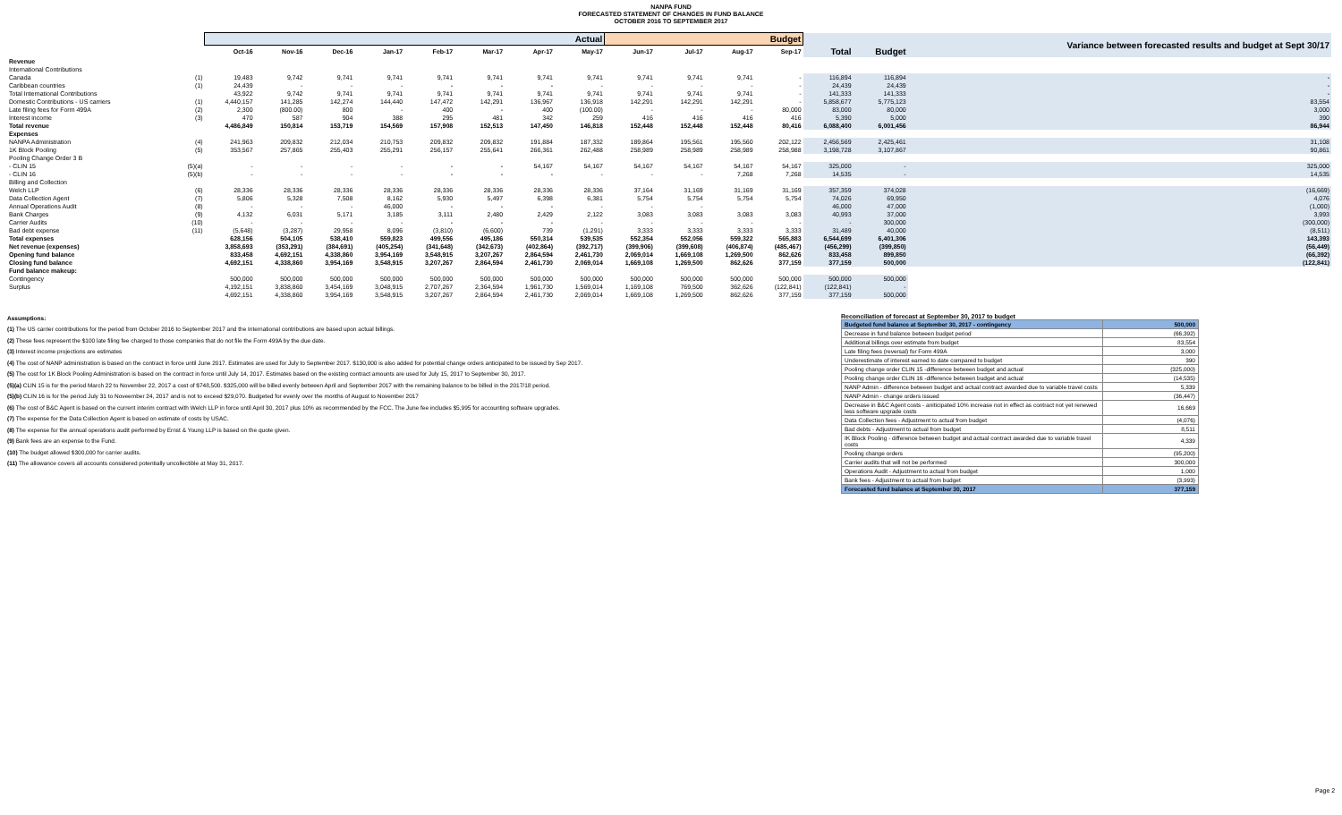NANPA FUND
FORECASTED STATEMENT OF CHANGES IN FUND BALANCE
OCTOBER 2016 TO SEPTEMBER 2017
| | | Actual | | | | | | | | Budget | | | | | | Variance between forecasted results and budget at Sept 30/17 |
| --- | --- | --- | --- | --- | --- | --- | --- | --- | --- | --- | --- | --- | --- | --- | --- | --- |
| | | Oct-16 | Nov-16 | Dec-16 | Jan-17 | Feb-17 | Mar-17 | Apr-17 | May-17 | Jun-17 | Jul-17 | Aug-17 | Sep-17 | Total | Budget | |
| Revenue | | | | | | | | | | | | | | | | |
| International Contributions | | | | | | | | | | | | | | | | |
| Canada | (1) | 19,483 | 9,742 | 9,741 | 9,741 | 9,741 | 9,741 | 9,741 | 9,741 | 9,741 | 9,741 | 9,741 | - | 116,894 | 116,894 | - |
| Caribbean countries | (1) | 24,439 | - | - | - | - | - | - | - | - | - | - | - | 24,439 | 24,439 | - |
| Total International Contributions | | 43,922 | 9,742 | 9,741 | 9,741 | 9,741 | 9,741 | 9,741 | 9,741 | 9,741 | 9,741 | 9,741 | - | 141,333 | 141,333 | - |
| Domestic Contributions - US carriers | (1) | 4,440,157 | 141,285 | 142,274 | 144,440 | 147,472 | 142,291 | 136,967 | 136,918 | 142,291 | 142,291 | 142,291 | - | 5,858,677 | 5,775,123 | 83,554 |
| Late filing fees for Form 499A | (2) | 2,300 | (800.00) | 800 | - | 400 | - | 400 | (100.00) | - | - | - | 80,000 | 83,000 | 80,000 | 3,000 |
| Interest income | (3) | 470 | 587 | 904 | 388 | 295 | 481 | 342 | 259 | 416 | 416 | 416 | 416 | 5,390 | 5,000 | 390 |
| Total revenue | | 4,486,849 | 150,814 | 153,719 | 154,569 | 157,908 | 152,513 | 147,450 | 146,818 | 152,448 | 152,448 | 152,448 | 80,416 | 6,088,400 | 6,001,456 | 86,944 |
| Expenses | | | | | | | | | | | | | | | | |
| NANPA Administration | (4) | 241,963 | 209,832 | 212,034 | 210,753 | 209,832 | 209,832 | 191,884 | 187,332 | 189,864 | 195,561 | 195,560 | 202,122 | 2,456,569 | 2,425,461 | 31,108 |
| 1K Block Pooling | (5) | 353,567 | 257,865 | 255,403 | 255,291 | 256,157 | 255,641 | 266,361 | 262,488 | 258,989 | 258,989 | 258,989 | 258,988 | 3,198,728 | 3,107,867 | 90,861 |
| Pooling Change Order 3 B | | | | | | | | | | | | | | | | |
| - CLIN 15 | (5)(a) | - | - | - | - | - | - | 54,167 | 54,167 | 54,167 | 54,167 | 54,167 | 54,167 | 325,000 | - | 325,000 |
| - CLIN 16 | (5)(b) | - | - | - | - | - | - | - | - | - | - | 7,268 | 7,268 | 14,535 | - | 14,535 |
| Billing and Collection | | | | | | | | | | | | | | | | |
| Welch LLP | (6) | 28,336 | 28,336 | 28,336 | 28,336 | 28,336 | 28,336 | 28,336 | 28,336 | 37,164 | 31,169 | 31,169 | 31,169 | 357,359 | 374,028 | (16,669) |
| Data Collection Agent | (7) | 5,806 | 5,328 | 7,508 | 8,162 | 5,930 | 5,497 | 6,398 | 6,381 | 5,754 | 5,754 | 5,754 | 5,754 | 74,026 | 69,950 | 4,076 |
| Annual Operations Audit | (8) | - | - | - | 46,000 | - | - | - | - | - | - | | | 46,000 | 47,000 | (1,000) |
| Bank Charges | (9) | 4,132 | 6,031 | 5,171 | 3,185 | 3,111 | 2,480 | 2,429 | 2,122 | 3,083 | 3,083 | 3,083 | 3,083 | 40,993 | 37,000 | 3,993 |
| Carrier Audits | (10) | - | - | - | - | - | - | - | - | - | - | - | - | - | 300,000 | (300,000) |
| Bad debt expense | (11) | (5,648) | (3,287) | 29,958 | 8,096 | (3,810) | (6,600) | 739 | (1,291) | 3,333 | 3,333 | 3,333 | 3,333 | 31,489 | 40,000 | (8,511) |
| Total expenses | | 628,156 | 504,105 | 538,410 | 559,823 | 499,556 | 495,186 | 550,314 | 539,535 | 552,354 | 552,056 | 559,322 | 565,883 | 6,544,699 | 6,401,306 | 143,393 |
| Net revenue (expenses) | | 3,858,693 | (353,291) | (384,691) | (405,254) | (341,648) | (342,673) | (402,864) | (392,717) | (399,906) | (399,608) | (406,874) | (485,467) | (456,299) | (399,850) | (56,449) |
| Opening fund balance | | 833,458 | 4,692,151 | 4,338,860 | 3,954,169 | 3,548,915 | 3,207,267 | 2,864,594 | 2,461,730 | 2,069,014 | 1,669,108 | 1,269,500 | 862,626 | 833,458 | 899,850 | (66,392) |
| Closing fund balance | | 4,692,151 | 4,338,860 | 3,954,169 | 3,548,915 | 3,207,267 | 2,864,594 | 2,461,730 | 2,069,014 | 1,669,108 | 1,269,500 | 862,626 | 377,159 | 377,159 | 500,000 | (122,841) |
| Fund balance makeup: | | | | | | | | | | | | | | | | |
| Contingency | | 500,000 | 500,000 | 500,000 | 500,000 | 500,000 | 500,000 | 500,000 | 500,000 | 500,000 | 500,000 | 500,000 | 500,000 | 500,000 | 500,000 | |
| Surplus | | 4,192,151 | 3,838,860 | 3,454,169 | 3,048,915 | 2,707,267 | 2,364,594 | 1,961,730 | 1,569,014 | 1,169,108 | 769,500 | 362,626 | (122,841) | (122,841) | - | |
| | | 4,692,151 | 4,338,860 | 3,954,169 | 3,548,915 | 3,207,267 | 2,864,594 | 2,461,730 | 2,069,014 | 1,669,108 | 1,269,500 | 862,626 | 377,159 | 377,159 | 500,000 | |
Assumptions:
(1) The US carrier contributions for the period from October 2016 to September 2017 and the International contributions are based upon actual billings.
(2) These fees represent the $100 late filing fee charged to those companies that do not file the Form 499A by the due date.
(3) Interest income projections are estimates
(4) The cost of NANP administration is based on the contract in force until June 2017. Estimates are used for July to September 2017. $130,000 is also added for potential change orders anticipated to be issued by Sep 2017.
(5) The cost for 1K Block Pooling Administration is based on the contract in force until July 14, 2017. Estimates based on the existing contract amounts are used for July 15, 2017 to September 30, 2017.
(5)(a) CLIN 15 is for the period March 22 to November 22, 2017 a cost of $748,500. $325,000 will be billed evenly between April and September 2017 with the remaining balance to be billed in the 2017/18 period.
(5)(b) CLIN 16 is for the period July 31 to Noveember 24, 2017 and is not to exceed $29,070. Budgeted for evenly over the months of August to November 2017
(6) The cost of B&C Agent is based on the current interim contract with Welch LLP in force until April 30, 2017 plus 10% as recommended by the FCC. The June fee includes $5,995 for accounting software upgrades.
(7) The expense for the Data Collection Agent is based on estimate of costs by USAC.
(8) The expense for the annual operations audit performed by Ernst & Young LLP is based on the quote given.
(9) Bank fees are an expense to the Fund.
(10) The budget allowed $300,000 for carrier audits.
(11) The allowance covers all accounts considered potentially uncollectible at May 31, 2017.
Reconciliation of forecast at September 30, 2017 to budget
| Budgeted fund balance at September 30, 2017 - contingency | 500,000 |
| Decrease in fund balance between budget period | (66,392) |
| Additional billings over estimate from budget | 83,554 |
| Late filing fees (reversal) for Form 499A | 3,000 |
| Underestimate of interest earned to date compared to budget | 390 |
| Pooling change order CLIN 15 -difference between budget and actual | (325,000) |
| Pooling change order CLIN 16 -difference between budget and actual | (14,535) |
| NANP Admin - difference between budget and actual contract awarded due to variable travel costs | 5,339 |
| NANP Admin - change orders issued | (36,447) |
| Decrease in B&C Agent costs - aniticipated 10% increase not in effect as contract not yet renewed less software upgrade costs | 16,669 |
| Data Collection fees - Adjustment to actual from budget | (4,076) |
| Bad debts - Adjustment to actual from budget | 8,511 |
| IK Block Pooling - difference between budget and actual contract awarded due to variable travel costs | 4,339 |
| Pooling change orders | (95,200) |
| Carrier audits that will not be performed | 300,000 |
| Operations Audit - Adjustment to actual from budget | 1,000 |
| Bank fees - Adjustment to actual from budget | (3,993) |
| Forecasted fund balance at September 30, 2017 | 377,159 |
Page 2